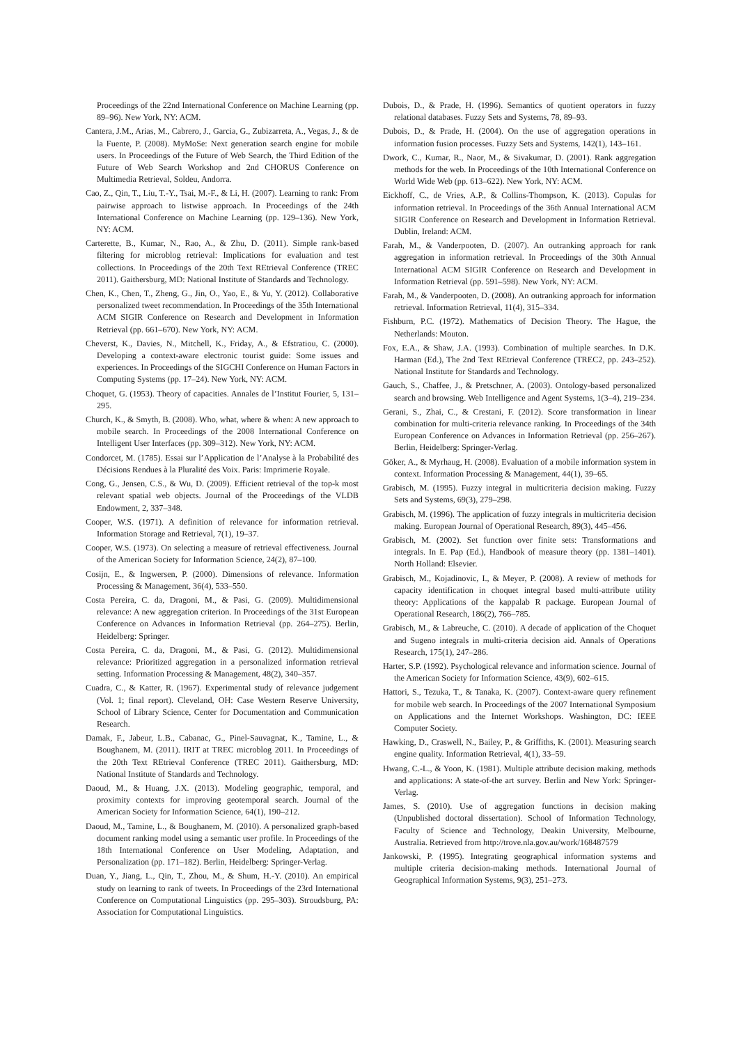Proceedings of the 22nd International Conference on Machine Learning (pp. 89–96). New York, NY: ACM.
Cantera, J.M., Arias, M., Cabrero, J., Garcia, G., Zubizarreta, A., Vegas, J., & de la Fuente, P. (2008). MyMoSe: Next generation search engine for mobile users. In Proceedings of the Future of Web Search, the Third Edition of the Future of Web Search Workshop and 2nd CHORUS Conference on Multimedia Retrieval, Soldeu, Andorra.
Cao, Z., Qin, T., Liu, T.-Y., Tsai, M.-F., & Li, H. (2007). Learning to rank: From pairwise approach to listwise approach. In Proceedings of the 24th International Conference on Machine Learning (pp. 129–136). New York, NY: ACM.
Carterette, B., Kumar, N., Rao, A., & Zhu, D. (2011). Simple rank-based filtering for microblog retrieval: Implications for evaluation and test collections. In Proceedings of the 20th Text REtrieval Conference (TREC 2011). Gaithersburg, MD: National Institute of Standards and Technology.
Chen, K., Chen, T., Zheng, G., Jin, O., Yao, E., & Yu, Y. (2012). Collaborative personalized tweet recommendation. In Proceedings of the 35th International ACM SIGIR Conference on Research and Development in Information Retrieval (pp. 661–670). New York, NY: ACM.
Cheverst, K., Davies, N., Mitchell, K., Friday, A., & Efstratiou, C. (2000). Developing a context-aware electronic tourist guide: Some issues and experiences. In Proceedings of the SIGCHI Conference on Human Factors in Computing Systems (pp. 17–24). New York, NY: ACM.
Choquet, G. (1953). Theory of capacities. Annales de l’Institut Fourier, 5, 131–295.
Church, K., & Smyth, B. (2008). Who, what, where & when: A new approach to mobile search. In Proceedings of the 2008 International Conference on Intelligent User Interfaces (pp. 309–312). New York, NY: ACM.
Condorcet, M. (1785). Essai sur l’Application de l’Analyse à la Probabilité des Décisions Rendues à la Pluralité des Voix. Paris: Imprimerie Royale.
Cong, G., Jensen, C.S., & Wu, D. (2009). Efficient retrieval of the top-k most relevant spatial web objects. Journal of the Proceedings of the VLDB Endowment, 2, 337–348.
Cooper, W.S. (1971). A definition of relevance for information retrieval. Information Storage and Retrieval, 7(1), 19–37.
Cooper, W.S. (1973). On selecting a measure of retrieval effectiveness. Journal of the American Society for Information Science, 24(2), 87–100.
Cosijn, E., & Ingwersen, P. (2000). Dimensions of relevance. Information Processing & Management, 36(4), 533–550.
Costa Pereira, C. da, Dragoni, M., & Pasi, G. (2009). Multidimensional relevance: A new aggregation criterion. In Proceedings of the 31st European Conference on Advances in Information Retrieval (pp. 264–275). Berlin, Heidelberg: Springer.
Costa Pereira, C. da, Dragoni, M., & Pasi, G. (2012). Multidimensional relevance: Prioritized aggregation in a personalized information retrieval setting. Information Processing & Management, 48(2), 340–357.
Cuadra, C., & Katter, R. (1967). Experimental study of relevance judgement (Vol. 1; final report). Cleveland, OH: Case Western Reserve University, School of Library Science, Center for Documentation and Communication Research.
Damak, F., Jabeur, L.B., Cabanac, G., Pinel-Sauvagnat, K., Tamine, L., & Boughanem, M. (2011). IRIT at TREC microblog 2011. In Proceedings of the 20th Text REtrieval Conference (TREC 2011). Gaithersburg, MD: National Institute of Standards and Technology.
Daoud, M., & Huang, J.X. (2013). Modeling geographic, temporal, and proximity contexts for improving geotemporal search. Journal of the American Society for Information Science, 64(1), 190–212.
Daoud, M., Tamine, L., & Boughanem, M. (2010). A personalized graph-based document ranking model using a semantic user profile. In Proceedings of the 18th International Conference on User Modeling, Adaptation, and Personalization (pp. 171–182). Berlin, Heidelberg: Springer-Verlag.
Duan, Y., Jiang, L., Qin, T., Zhou, M., & Shum, H.-Y. (2010). An empirical study on learning to rank of tweets. In Proceedings of the 23rd International Conference on Computational Linguistics (pp. 295–303). Stroudsburg, PA: Association for Computational Linguistics.
Dubois, D., & Prade, H. (1996). Semantics of quotient operators in fuzzy relational databases. Fuzzy Sets and Systems, 78, 89–93.
Dubois, D., & Prade, H. (2004). On the use of aggregation operations in information fusion processes. Fuzzy Sets and Systems, 142(1), 143–161.
Dwork, C., Kumar, R., Naor, M., & Sivakumar, D. (2001). Rank aggregation methods for the web. In Proceedings of the 10th International Conference on World Wide Web (pp. 613–622). New York, NY: ACM.
Eickhoff, C., de Vries, A.P., & Collins-Thompson, K. (2013). Copulas for information retrieval. In Proceedings of the 36th Annual International ACM SIGIR Conference on Research and Development in Information Retrieval. Dublin, Ireland: ACM.
Farah, M., & Vanderpooten, D. (2007). An outranking approach for rank aggregation in information retrieval. In Proceedings of the 30th Annual International ACM SIGIR Conference on Research and Development in Information Retrieval (pp. 591–598). New York, NY: ACM.
Farah, M., & Vanderpooten, D. (2008). An outranking approach for information retrieval. Information Retrieval, 11(4), 315–334.
Fishburn, P.C. (1972). Mathematics of Decision Theory. The Hague, the Netherlands: Mouton.
Fox, E.A., & Shaw, J.A. (1993). Combination of multiple searches. In D.K. Harman (Ed.), The 2nd Text REtrieval Conference (TREC2, pp. 243–252). National Institute for Standards and Technology.
Gauch, S., Chaffee, J., & Pretschner, A. (2003). Ontology-based personalized search and browsing. Web Intelligence and Agent Systems, 1(3–4), 219–234.
Gerani, S., Zhai, C., & Crestani, F. (2012). Score transformation in linear combination for multi-criteria relevance ranking. In Proceedings of the 34th European Conference on Advances in Information Retrieval (pp. 256–267). Berlin, Heidelberg: Springer-Verlag.
Göker, A., & Myrhaug, H. (2008). Evaluation of a mobile information system in context. Information Processing & Management, 44(1), 39–65.
Grabisch, M. (1995). Fuzzy integral in multicriteria decision making. Fuzzy Sets and Systems, 69(3), 279–298.
Grabisch, M. (1996). The application of fuzzy integrals in multicriteria decision making. European Journal of Operational Research, 89(3), 445–456.
Grabisch, M. (2002). Set function over finite sets: Transformations and integrals. In E. Pap (Ed.), Handbook of measure theory (pp. 1381–1401). North Holland: Elsevier.
Grabisch, M., Kojadinovic, I., & Meyer, P. (2008). A review of methods for capacity identification in choquet integral based multi-attribute utility theory: Applications of the kappalab R package. European Journal of Operational Research, 186(2), 766–785.
Grabisch, M., & Labreuche, C. (2010). A decade of application of the Choquet and Sugeno integrals in multi-criteria decision aid. Annals of Operations Research, 175(1), 247–286.
Harter, S.P. (1992). Psychological relevance and information science. Journal of the American Society for Information Science, 43(9), 602–615.
Hattori, S., Tezuka, T., & Tanaka, K. (2007). Context-aware query refinement for mobile web search. In Proceedings of the 2007 International Symposium on Applications and the Internet Workshops. Washington, DC: IEEE Computer Society.
Hawking, D., Craswell, N., Bailey, P., & Griffiths, K. (2001). Measuring search engine quality. Information Retrieval, 4(1), 33–59.
Hwang, C.-L., & Yoon, K. (1981). Multiple attribute decision making. methods and applications: A state-of-the art survey. Berlin and New York: Springer-Verlag.
James, S. (2010). Use of aggregation functions in decision making (Unpublished doctoral dissertation). School of Information Technology, Faculty of Science and Technology, Deakin University, Melbourne, Australia. Retrieved from http://trove.nla.gov.au/work/168487579
Jankowski, P. (1995). Integrating geographical information systems and multiple criteria decision-making methods. International Journal of Geographical Information Systems, 9(3), 251–273.